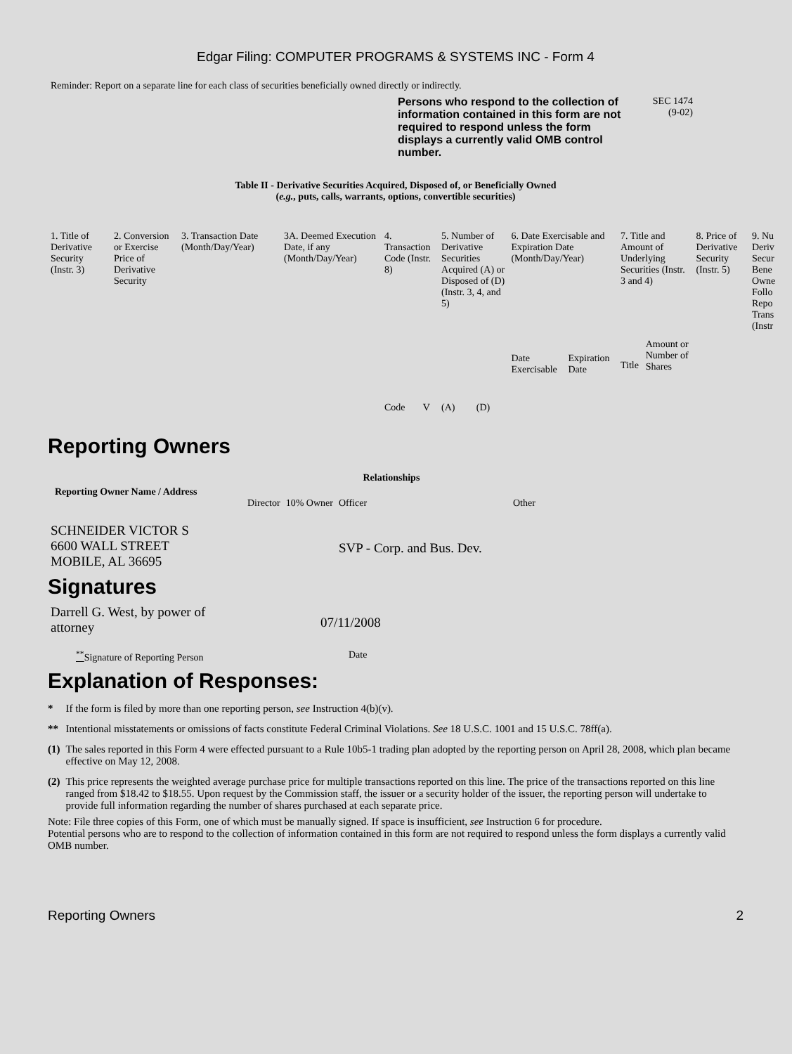Edgar Filing: COMPUTER PROGRAMS & SYSTEMS INC - Form 4
Reminder: Report on a separate line for each class of securities beneficially owned directly or indirectly.
Persons who respond to the collection of information contained in this form are not required to respond unless the form displays a currently valid OMB control number.
SEC 1474
(9-02)
Table II - Derivative Securities Acquired, Disposed of, or Beneficially Owned
(e.g., puts, calls, warrants, options, convertible securities)
| 1. Title of Derivative Security (Instr. 3) | 2. Conversion or Exercise Price of Derivative Security | 3. Transaction Date (Month/Day/Year) | 3A. Deemed Execution Date, if any (Month/Day/Year) | 4. Transaction Code (Instr. 8) | | 5. Number of Derivative Securities Acquired (A) or Disposed of (D) (Instr. 3, 4, and 5) | | 6. Date Exercisable and Expiration Date (Month/Day/Year) | | 7. Title and Amount of Underlying Securities (Instr. 3 and 4) | | 8. Price of Derivative Security (Instr. 5) | 9. Nu Deriv Secur Bene Owne Follo Repo Trans (Instr |
| | | | | Code | V | (A) | (D) | Date Exercisable | Expiration Date | Title | Amount or Number of Shares | | |
Reporting Owners
| Reporting Owner Name / Address | Relationships | | | |
| --- | --- | --- | --- | --- |
| | Director | 10% Owner | Officer | Other |
| SCHNEIDER VICTOR S 6600 WALL STREET MOBILE, AL 36695 | | | SVP - Corp. and Bus. Dev. | |
Signatures
| Darrell G. West, by power of attorney | 07/11/2008 |
| <sup>**</sup> Signature of Reporting Person | Date |
Explanation of Responses:
| * | If the form is filed by more than one reporting person, see Instruction 4(b)(v). |
| ** | Intentional misstatements or omissions of facts constitute Federal Criminal Violations. See 18 U.S.C. 1001 and 15 U.S.C. 78ff(a). |
| (1) | The sales reported in this Form 4 were effected pursuant to a Rule 10b5-1 trading plan adopted by the reporting person on April 28, 2008, which plan became effective on May 12, 2008. |
| (2) | This price represents the weighted average purchase price for multiple transactions reported on this line. The price of the transactions reported on this line ranged from $18.42 to $18.55. Upon request by the Commission staff, the issuer or a security holder of the issuer, the reporting person will undertake to provide full information regarding the number of shares purchased at each separate price. |
Note: File three copies of this Form, one of which must be manually signed. If space is insufficient, see Instruction 6 for procedure.
Potential persons who are to respond to the collection of information contained in this form are not required to respond unless the form displays a currently valid OMB number.
Reporting Owners 2